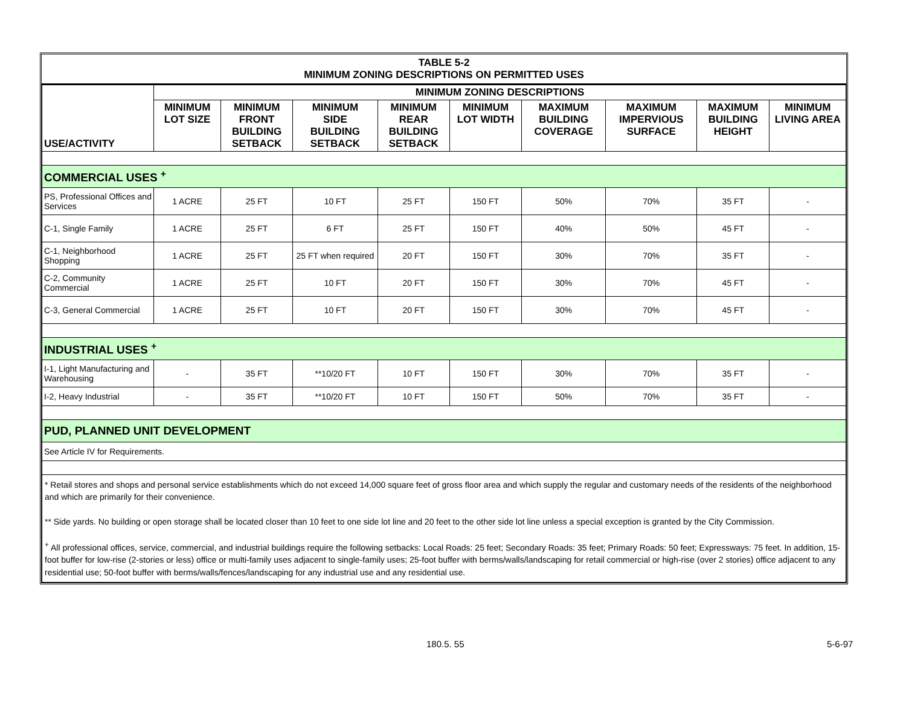TABLE 5-2
MINIMUM ZONING DESCRIPTIONS ON PERMITTED USES
| USE/ACTIVITY | MINIMUM ZONING DESCRIPTIONS | | | | | | | | |
| --- | --- | --- | --- | --- | --- | --- | --- | --- | --- |
| | MINIMUM LOT SIZE | MINIMUM FRONT BUILDING SETBACK | MINIMUM SIDE BUILDING SETBACK | MINIMUM REAR BUILDING SETBACK | MINIMUM LOT WIDTH | MAXIMUM BUILDING COVERAGE | MAXIMUM IMPERVIOUS SURFACE | MAXIMUM BUILDING HEIGHT | MINIMUM LIVING AREA |
| COMMERCIAL USES <sup>+</sup> | | | | | | | | | |
| PS, Professional Offices and Services | 1 ACRE | 25 FT | 10 FT | 25 FT | 150 FT | 50% | 70% | 35 FT | - |
| C-1, Single Family | 1 ACRE | 25 FT | 6 FT | 25 FT | 150 FT | 40% | 50% | 45 FT | - |
| C-1, Neighborhood Shopping | 1 ACRE | 25 FT | 25 FT when required | 20 FT | 150 FT | 30% | 70% | 35 FT | - |
| C-2, Community Commercial | 1 ACRE | 25 FT | 10 FT | 20 FT | 150 FT | 30% | 70% | 45 FT | - |
| C-3, General Commercial | 1 ACRE | 25 FT | 10 FT | 20 FT | 150 FT | 30% | 70% | 45 FT | - |
| INDUSTRIAL USES <sup>+</sup> | | | | | | | | | |
| I-1, Light Manufacturing and Warehousing | - | 35 FT | **10/20 FT | 10 FT | 150 FT | 30% | 70% | 35 FT | - |
| I-2, Heavy Industrial | - | 35 FT | **10/20 FT | 10 FT | 150 FT | 50% | 70% | 35 FT | - |
| PUD, PLANNED UNIT DEVELOPMENT | | | | | | | | | |
| See Article IV for Requirements. | | | | | | | | | |
| * Retail stores and shops and personal service establishments which do not exceed 14,000 square feet of gross floor area and which supply the regular and customary needs of the residents of the neighborhood and which are primarily for their convenience. ** Side yards. No building or open storage shall be located closer than 10 feet to one side lot line and 20 feet to the other side lot line unless a special exception is granted by the City Commission. <sup>+</sup> All professional offices, service, commercial, and industrial buildings require the following setbacks: Local Roads: 25 feet; Secondary Roads: 35 feet; Primary Roads: 50 feet; Expressways: 75 feet. In addition, 15-foot buffer for low-rise (2-stories or less) office or multi-family uses adjacent to single-family uses; 25-foot buffer with berms/walls/landscaping for retail commercial or high-rise (over 2 stories) office adjacent to any residential use; 50-foot buffer with berms/walls/fences/landscaping for any industrial use and any residential use. | | | | | | | | | |
180.5. 55 5-6-97